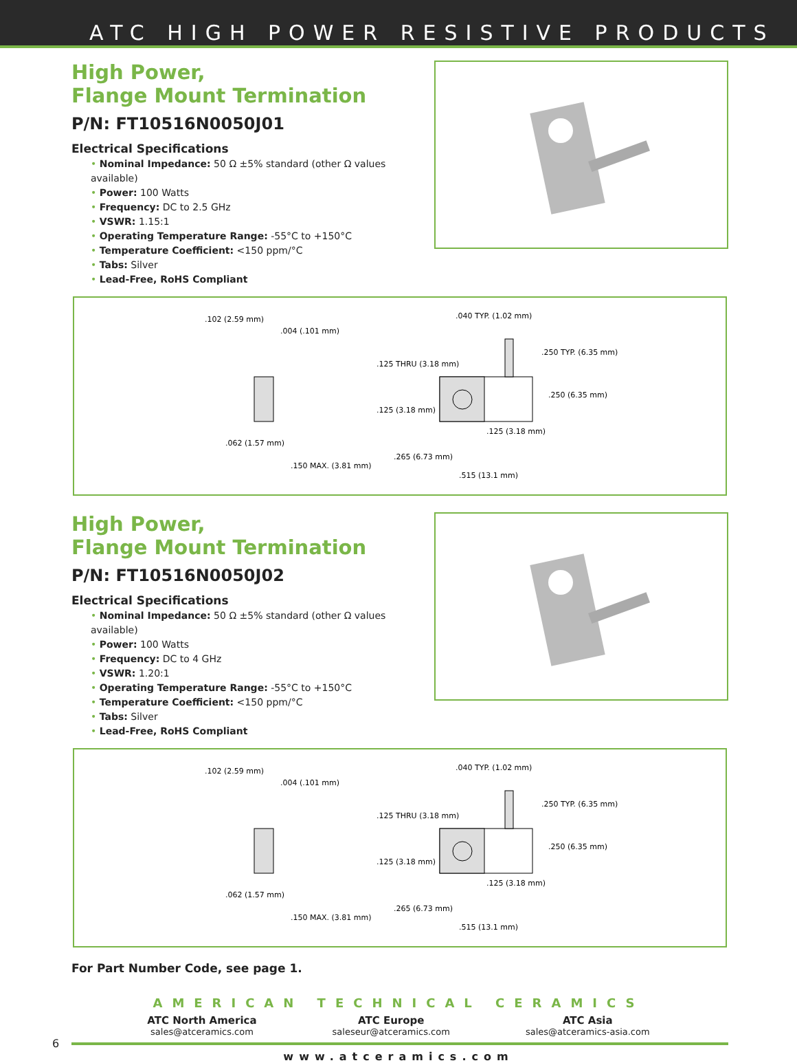ATC HIGH POWER RESISTIVE PRODUCTS
High Power,
Flange Mount Termination
P/N: FT10516N0050J01
Electrical Specifications
• Nominal Impedance: 50 Ω ±5% standard (other Ω values available)
• Power: 100 Watts
• Frequency: DC to 2.5 GHz
• VSWR: 1.15:1
• Operating Temperature Range: -55°C to +150°C
• Temperature Coefficient: <150 ppm/°C
• Tabs: Silver
• Lead-Free, RoHS Compliant
.102 (2.59 mm)
.004 (.101 mm)
.062 (1.57 mm)
.150 MAX. (3.81 mm)
.040 TYP. (1.02 mm)
.125 THRU (3.18 mm)
.125 (3.18 mm)
.250 TYP. (6.35 mm)
.250 (6.35 mm)
.125 (3.18 mm)
.265 (6.73 mm)
.515 (13.1 mm)
High Power,
Flange Mount Termination
P/N: FT10516N0050J02
Electrical Specifications
• Nominal Impedance: 50 Ω ±5% standard (other Ω values available)
• Power: 100 Watts
• Frequency: DC to 4 GHz
• VSWR: 1.20:1
• Operating Temperature Range: -55°C to +150°C
• Temperature Coefficient: <150 ppm/°C
• Tabs: Silver
• Lead-Free, RoHS Compliant
.102 (2.59 mm)
.004 (.101 mm)
.062 (1.57 mm)
.150 MAX. (3.81 mm)
.040 TYP. (1.02 mm)
.125 THRU (3.18 mm)
.125 (3.18 mm)
.250 TYP. (6.35 mm)
.250 (6.35 mm)
.125 (3.18 mm)
.265 (6.73 mm)
.515 (13.1 mm)
For Part Number Code, see page 1.
AMERICAN TECHNICAL CERAMICS
ATC North America
sales@atceramics.com
ATC Europe
saleseur@atceramics.com
ATC Asia
sales@atceramics-asia.com
6
www.atceramics.com